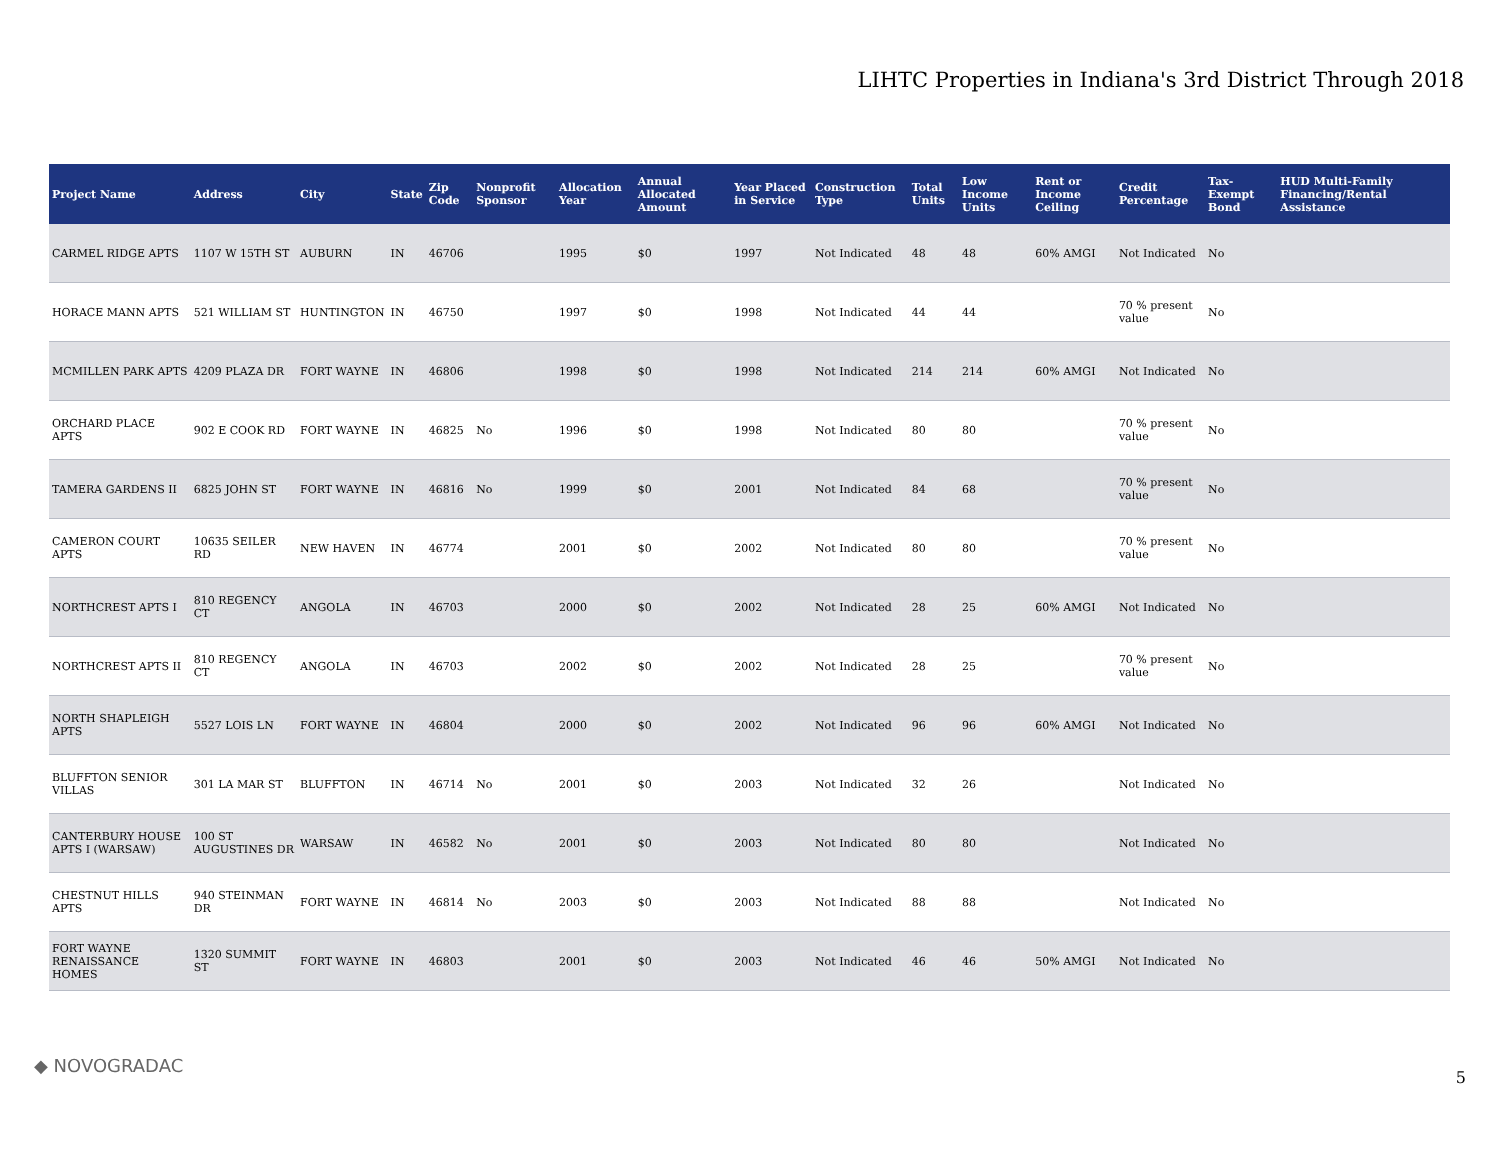LIHTC Properties in Indiana's 3rd District Through 2018
| Project Name | Address | City | State | Zip Code | Nonprofit Sponsor | Allocation Year | Annual Allocated Amount | Year Placed in Service | Construction Type | Total Units | Low Income Units | Rent or Income Ceiling | Credit Percentage | Tax-Exempt Bond | HUD Multi-Family Financing/Rental Assistance |
| --- | --- | --- | --- | --- | --- | --- | --- | --- | --- | --- | --- | --- | --- | --- | --- |
| CARMEL RIDGE APTS | 1107 W 15TH ST | AUBURN | IN | 46706 | | 1995 | $0 | 1997 | Not Indicated | 48 | 48 | 60% AMGI | Not Indicated | No | |
| HORACE MANN APTS | 521 WILLIAM ST | HUNTINGTON | IN | 46750 | | 1997 | $0 | 1998 | Not Indicated | 44 | 44 | | 70 % present value | No | |
| MCMILLEN PARK APTS | 4209 PLAZA DR | FORT WAYNE | IN | 46806 | | 1998 | $0 | 1998 | Not Indicated | 214 | 214 | 60% AMGI | Not Indicated | No | |
| ORCHARD PLACE APTS | 902 E COOK RD | FORT WAYNE | IN | 46825 | No | 1996 | $0 | 1998 | Not Indicated | 80 | 80 | | 70 % present value | No | |
| TAMERA GARDENS II | 6825 JOHN ST | FORT WAYNE | IN | 46816 | No | 1999 | $0 | 2001 | Not Indicated | 84 | 68 | | 70 % present value | No | |
| CAMERON COURT APTS | 10635 SEILER RD | NEW HAVEN | IN | 46774 | | 2001 | $0 | 2002 | Not Indicated | 80 | 80 | | 70 % present value | No | |
| NORTHCREST APTS I | 810 REGENCY CT | ANGOLA | IN | 46703 | | 2000 | $0 | 2002 | Not Indicated | 28 | 25 | 60% AMGI | Not Indicated | No | |
| NORTHCREST APTS II | 810 REGENCY CT | ANGOLA | IN | 46703 | | 2002 | $0 | 2002 | Not Indicated | 28 | 25 | | 70 % present value | No | |
| NORTH SHAPLEIGH APTS | 5527 LOIS LN | FORT WAYNE | IN | 46804 | | 2000 | $0 | 2002 | Not Indicated | 96 | 96 | 60% AMGI | Not Indicated | No | |
| BLUFFTON SENIOR VILLAS | 301 LA MAR ST | BLUFFTON | IN | 46714 | No | 2001 | $0 | 2003 | Not Indicated | 32 | 26 | | Not Indicated | No | |
| CANTERBURY HOUSE APTS I (WARSAW) | 100 ST AUGUSTINES DR | WARSAW | IN | 46582 | No | 2001 | $0 | 2003 | Not Indicated | 80 | 80 | | Not Indicated | No | |
| CHESTNUT HILLS APTS | 940 STEINMAN DR | FORT WAYNE | IN | 46814 | No | 2003 | $0 | 2003 | Not Indicated | 88 | 88 | | Not Indicated | No | |
| FORT WAYNE RENAISSANCE HOMES | 1320 SUMMIT ST | FORT WAYNE | IN | 46803 | | 2001 | $0 | 2003 | Not Indicated | 46 | 46 | 50% AMGI | Not Indicated | No | |
◆ NOVOGRADAC
5